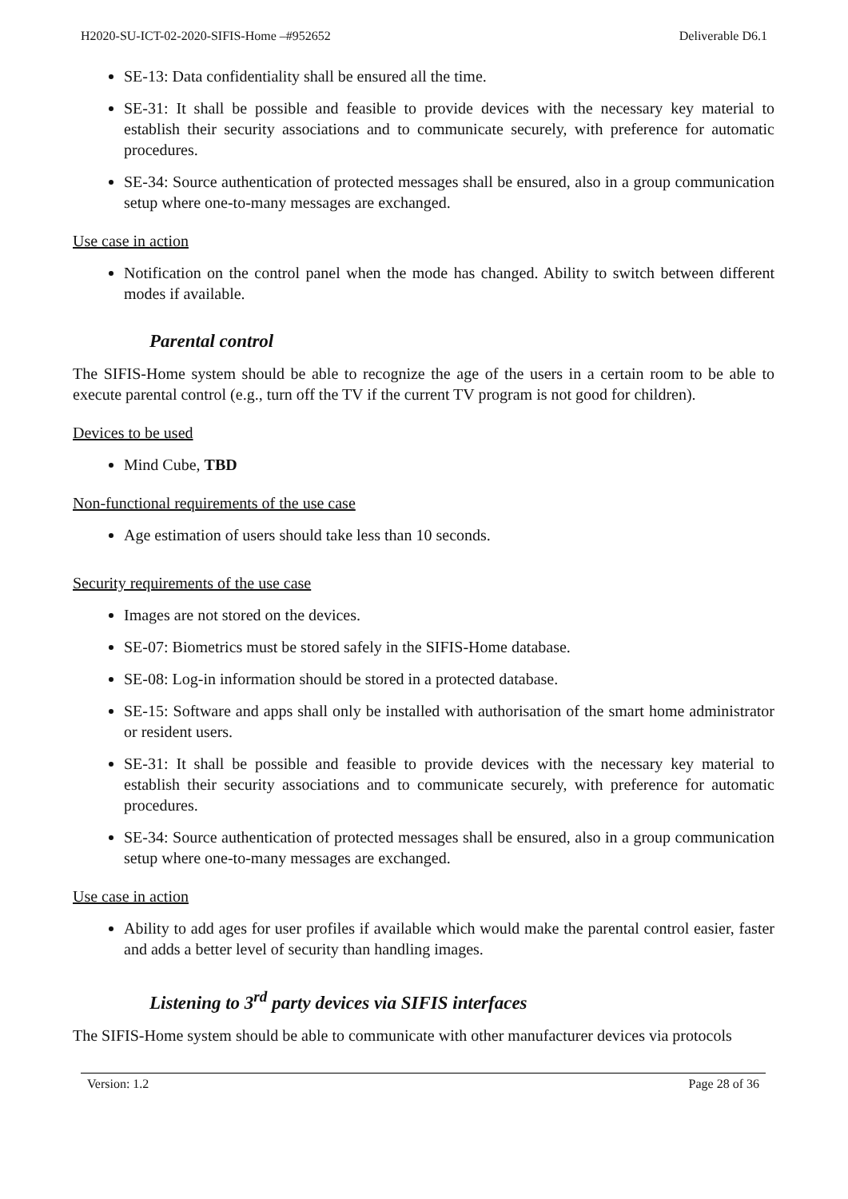H2020-SU-ICT-02-2020-SIFIS-Home –#952652 Deliverable D6.1
SE-13: Data confidentiality shall be ensured all the time.
SE-31: It shall be possible and feasible to provide devices with the necessary key material to establish their security associations and to communicate securely, with preference for automatic procedures.
SE-34: Source authentication of protected messages shall be ensured, also in a group communication setup where one-to-many messages are exchanged.
Use case in action
Notification on the control panel when the mode has changed. Ability to switch between different modes if available.
Parental control
The SIFIS-Home system should be able to recognize the age of the users in a certain room to be able to execute parental control (e.g., turn off the TV if the current TV program is not good for children).
Devices to be used
Mind Cube, TBD
Non-functional requirements of the use case
Age estimation of users should take less than 10 seconds.
Security requirements of the use case
Images are not stored on the devices.
SE-07: Biometrics must be stored safely in the SIFIS-Home database.
SE-08: Log-in information should be stored in a protected database.
SE-15: Software and apps shall only be installed with authorisation of the smart home administrator or resident users.
SE-31: It shall be possible and feasible to provide devices with the necessary key material to establish their security associations and to communicate securely, with preference for automatic procedures.
SE-34: Source authentication of protected messages shall be ensured, also in a group communication setup where one-to-many messages are exchanged.
Use case in action
Ability to add ages for user profiles if available which would make the parental control easier, faster and adds a better level of security than handling images.
Listening to 3<sup>rd</sup> party devices via SIFIS interfaces
The SIFIS-Home system should be able to communicate with other manufacturer devices via protocols
Version: 1.2 Page 28 of 36